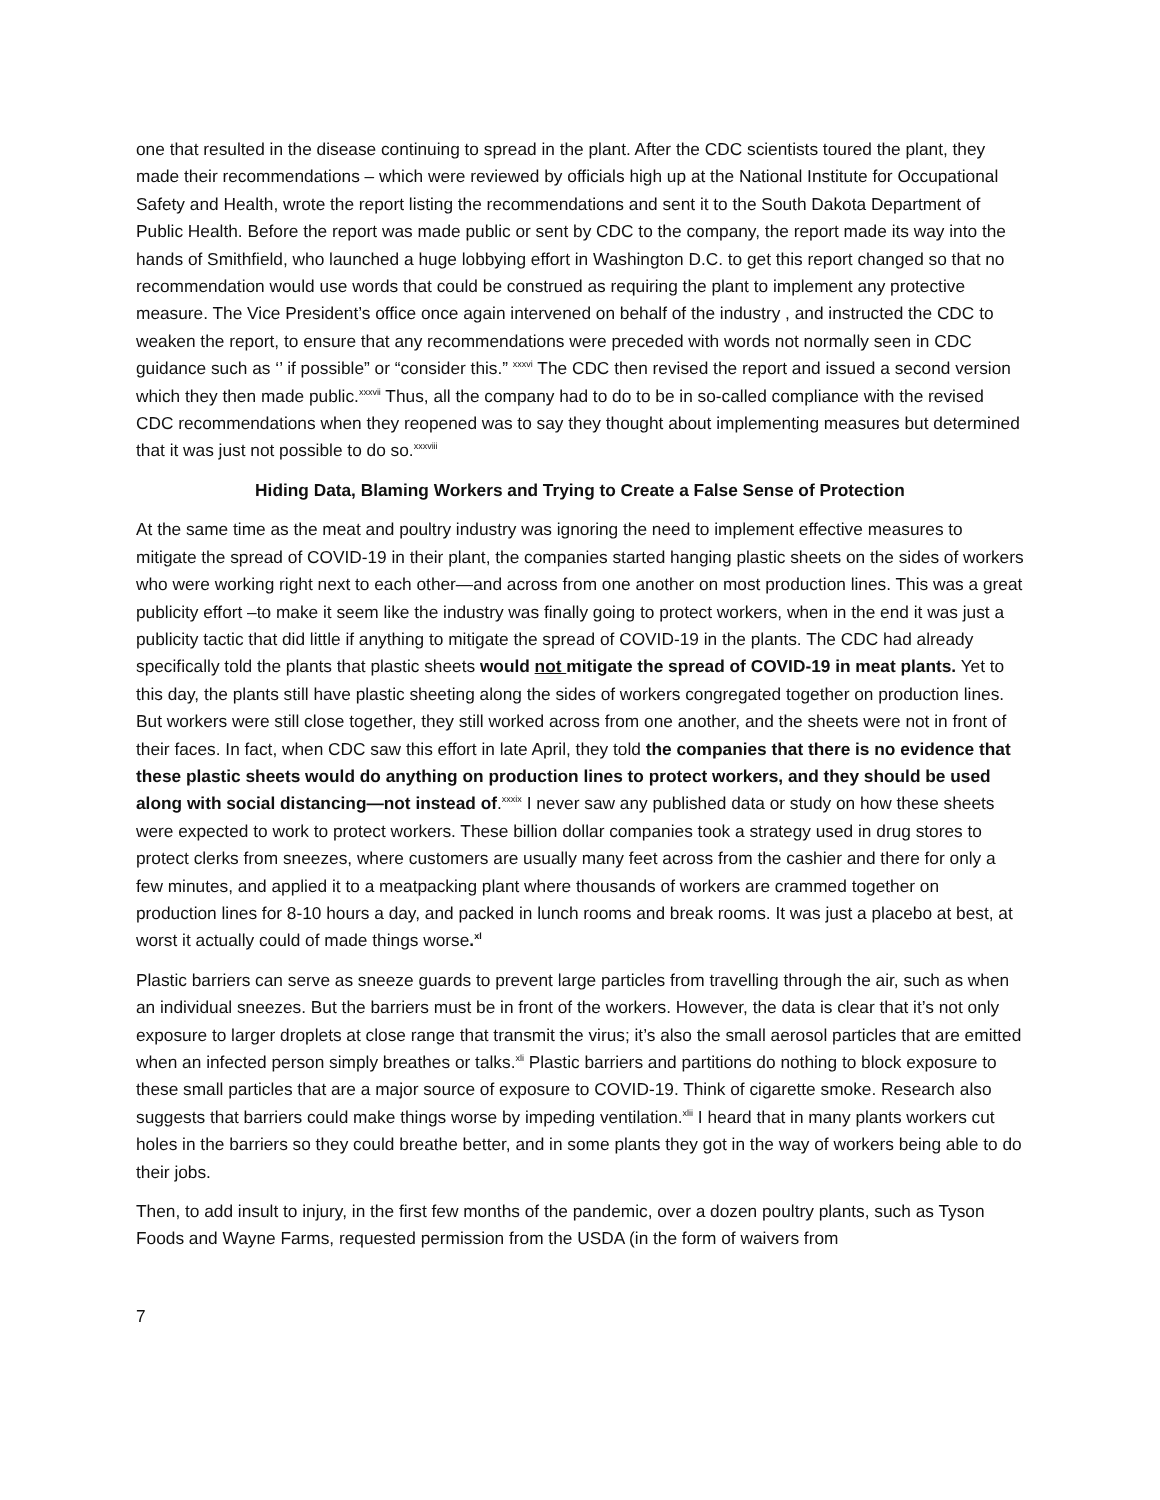one that resulted in the disease continuing to spread in the plant. After the CDC scientists toured the plant, they made their recommendations – which were reviewed by officials high up at the National Institute for Occupational Safety and Health, wrote the report listing the recommendations and sent it to the South Dakota Department of Public Health. Before the report was made public or sent by CDC to the company, the report made its way into the hands of Smithfield, who launched a huge lobbying effort in Washington D.C. to get this report changed so that no recommendation would use words that could be construed as requiring the plant to implement any protective measure. The Vice President’s office once again intervened on behalf of the industry , and instructed the CDC to weaken the report, to ensure that any recommendations were preceded with words not normally seen in CDC guidance such as ‘’ if possible” or “consider this.” <sup>xxxvi</sup> The CDC then revised the report and issued a second version which they then made public.<sup>xxxvii</sup> Thus, all the company had to do to be in so-called compliance with the revised CDC recommendations when they reopened was to say they thought about implementing measures but determined that it was just not possible to do so.<sup>xxxviii</sup>
Hiding Data, Blaming Workers and Trying to Create a False Sense of Protection
At the same time as the meat and poultry industry was ignoring the need to implement effective measures to mitigate the spread of COVID-19 in their plant, the companies started hanging plastic sheets on the sides of workers who were working right next to each other—and across from one another on most production lines. This was a great publicity effort –to make it seem like the industry was finally going to protect workers, when in the end it was just a publicity tactic that did little if anything to mitigate the spread of COVID-19 in the plants. The CDC had already specifically told the plants that plastic sheets would not mitigate the spread of COVID-19 in meat plants. Yet to this day, the plants still have plastic sheeting along the sides of workers congregated together on production lines. But workers were still close together, they still worked across from one another, and the sheets were not in front of their faces. In fact, when CDC saw this effort in late April, they told the companies that there is no evidence that these plastic sheets would do anything on production lines to protect workers, and they should be used along with social distancing—not instead of.<sup>xxxix</sup> I never saw any published data or study on how these sheets were expected to work to protect workers. These billion dollar companies took a strategy used in drug stores to protect clerks from sneezes, where customers are usually many feet across from the cashier and there for only a few minutes, and applied it to a meatpacking plant where thousands of workers are crammed together on production lines for 8-10 hours a day, and packed in lunch rooms and break rooms. It was just a placebo at best, at worst it actually could of made things worse.<sup>xl</sup>
Plastic barriers can serve as sneeze guards to prevent large particles from travelling through the air, such as when an individual sneezes. But the barriers must be in front of the workers. However, the data is clear that it’s not only exposure to larger droplets at close range that transmit the virus; it’s also the small aerosol particles that are emitted when an infected person simply breathes or talks.<sup>xli</sup> Plastic barriers and partitions do nothing to block exposure to these small particles that are a major source of exposure to COVID-19. Think of cigarette smoke. Research also suggests that barriers could make things worse by impeding ventilation.<sup>xlii</sup> I heard that in many plants workers cut holes in the barriers so they could breathe better, and in some plants they got in the way of workers being able to do their jobs.
Then, to add insult to injury, in the first few months of the pandemic, over a dozen poultry plants, such as Tyson Foods and Wayne Farms, requested permission from the USDA (in the form of waivers from
7